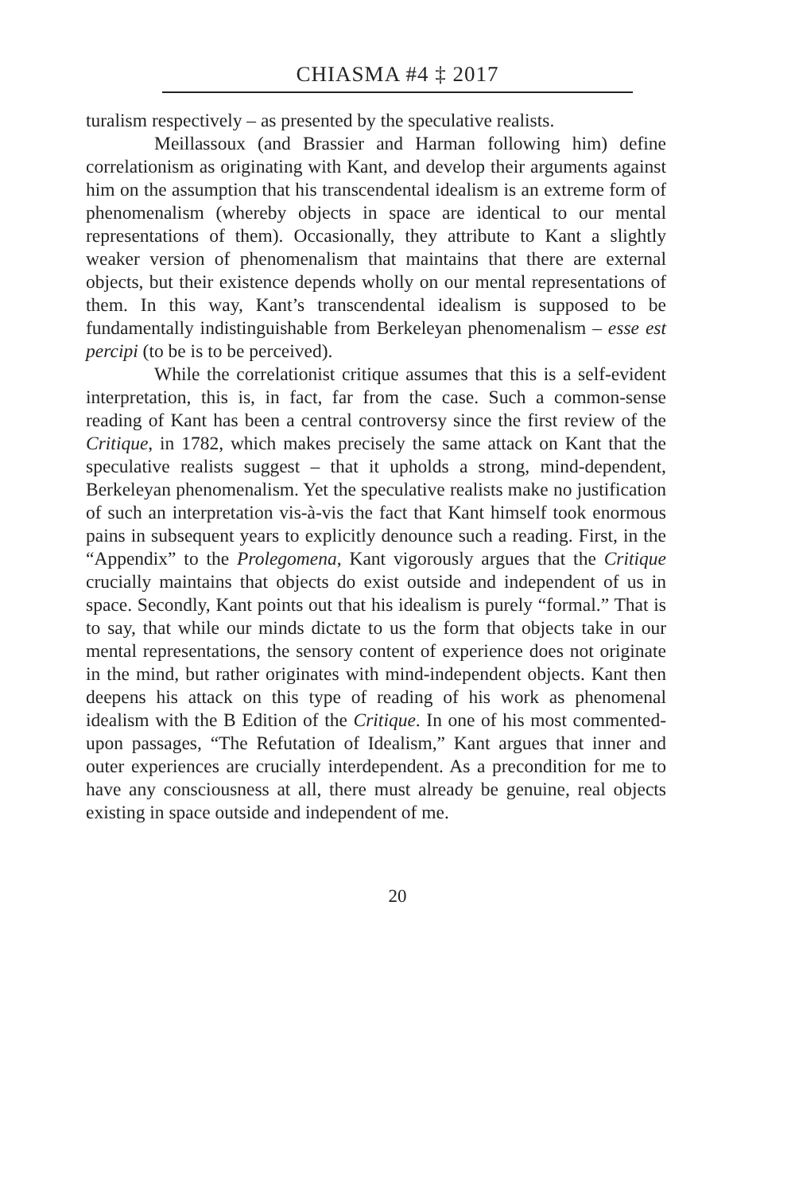CHIASMA #4 ‡ 2017
turalism respectively – as presented by the speculative realists.
Meillassoux (and Brassier and Harman following him) define correlationism as originating with Kant, and develop their arguments against him on the assumption that his transcendental idealism is an extreme form of phenomenalism (whereby objects in space are identical to our mental representations of them). Occasionally, they attribute to Kant a slightly weaker version of phenomenalism that maintains that there are external objects, but their existence depends wholly on our mental representations of them. In this way, Kant’s transcendental idealism is supposed to be fundamentally indistinguishable from Berkeleyan phenomenalism – esse est percipi (to be is to be perceived).
While the correlationist critique assumes that this is a self-evident interpretation, this is, in fact, far from the case. Such a common-sense reading of Kant has been a central controversy since the first review of the Critique, in 1782, which makes precisely the same attack on Kant that the speculative realists suggest – that it upholds a strong, mind-dependent, Berkeleyan phenomenalism. Yet the speculative realists make no justification of such an interpretation vis-à-vis the fact that Kant himself took enormous pains in subsequent years to explicitly denounce such a reading. First, in the “Appendix” to the Prolegomena, Kant vigorously argues that the Critique crucially maintains that objects do exist outside and independent of us in space. Secondly, Kant points out that his idealism is purely “formal.” That is to say, that while our minds dictate to us the form that objects take in our mental representations, the sensory content of experience does not originate in the mind, but rather originates with mind-independent objects. Kant then deepens his attack on this type of reading of his work as phenomenal idealism with the B Edition of the Critique. In one of his most commented-upon passages, “The Refutation of Idealism,” Kant argues that inner and outer experiences are crucially interdependent. As a precondition for me to have any consciousness at all, there must already be genuine, real objects existing in space outside and independent of me.
20